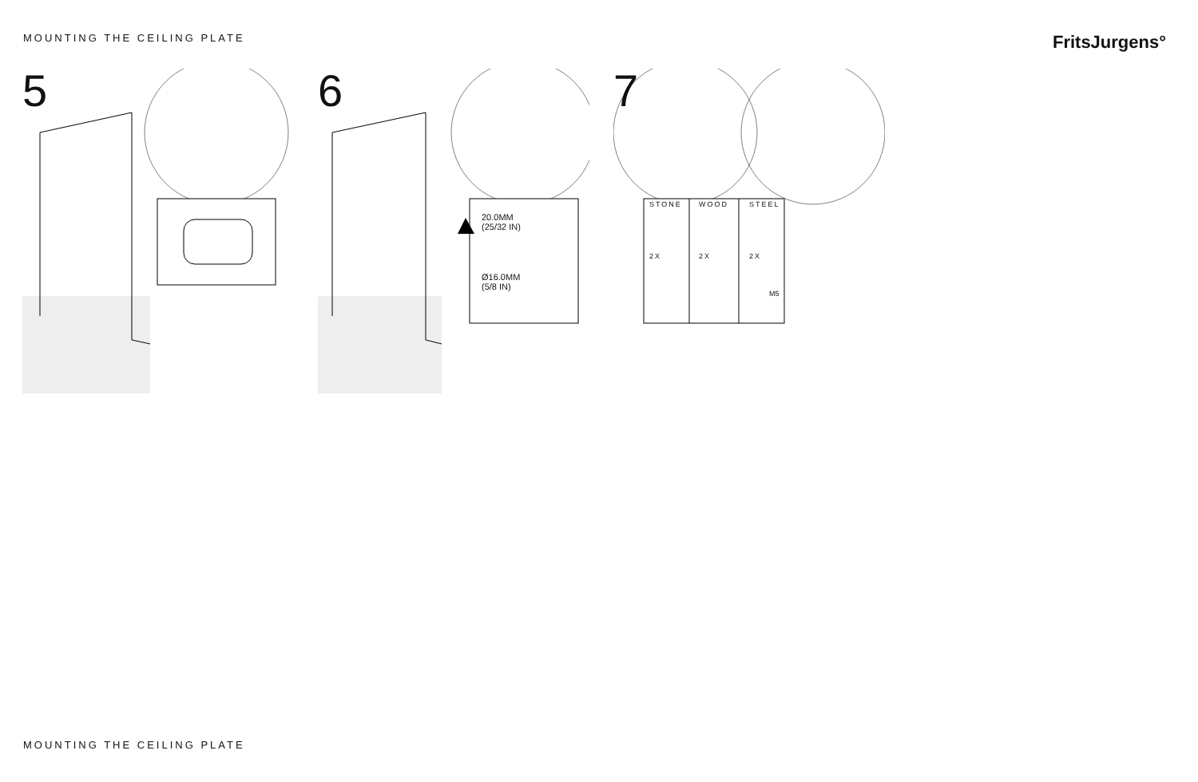MOUNTING THE CEILING PLATE
FritsJurgens°
5 6
20.0MM
(25/32 IN)
Ø16.0MM
(5/8 IN)
7
STONE WOOD STEEL
2X 2X 2X
M5
MOUNTING THE CEILING PLATE